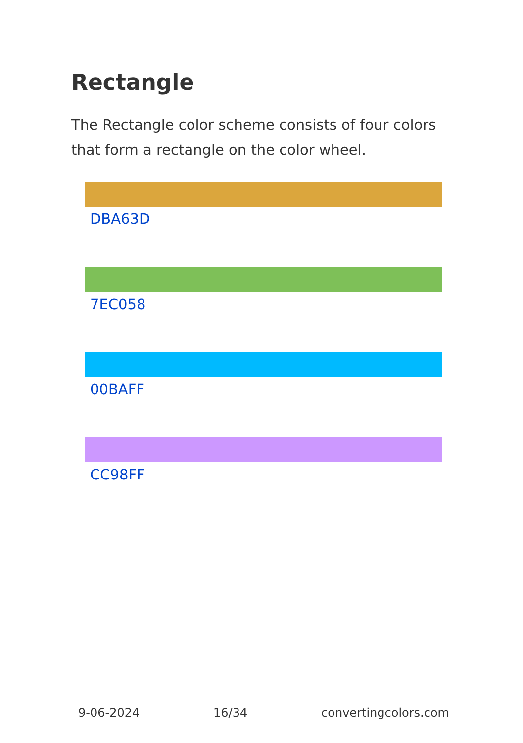Rectangle
The Rectangle color scheme consists of four colors that form a rectangle on the color wheel.
DBA63D
7EC058
00BAFF
CC98FF
9-06-2024 16/34 convertingcolors.com